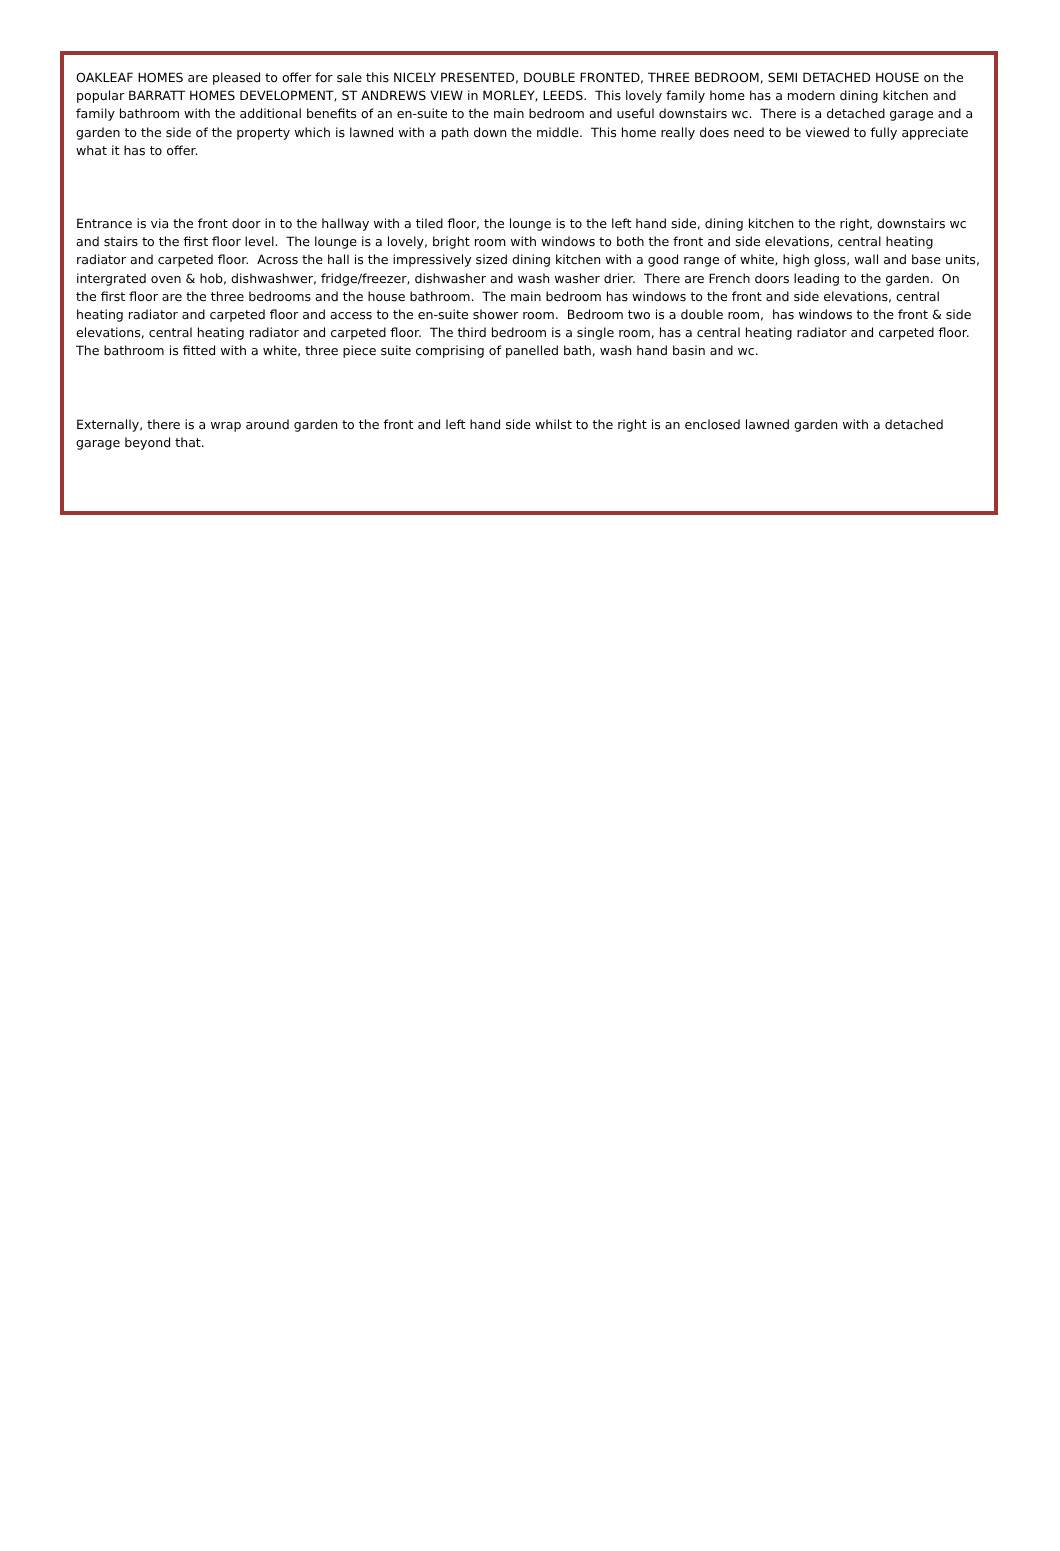OAKLEAF HOMES are pleased to offer for sale this NICELY PRESENTED, DOUBLE FRONTED, THREE BEDROOM, SEMI DETACHED HOUSE on the popular BARRATT HOMES DEVELOPMENT, ST ANDREWS VIEW in MORLEY, LEEDS. This lovely family home has a modern dining kitchen and family bathroom with the additional benefits of an en-suite to the main bedroom and useful downstairs wc. There is a detached garage and a garden to the side of the property which is lawned with a path down the middle. This home really does need to be viewed to fully appreciate what it has to offer.
Entrance is via the front door in to the hallway with a tiled floor, the lounge is to the left hand side, dining kitchen to the right, downstairs wc and stairs to the first floor level. The lounge is a lovely, bright room with windows to both the front and side elevations, central heating radiator and carpeted floor. Across the hall is the impressively sized dining kitchen with a good range of white, high gloss, wall and base units, intergrated oven & hob, dishwashwer, fridge/freezer, dishwasher and wash washer drier. There are French doors leading to the garden. On the first floor are the three bedrooms and the house bathroom. The main bedroom has windows to the front and side elevations, central heating radiator and carpeted floor and access to the en-suite shower room. Bedroom two is a double room, has windows to the front & side elevations, central heating radiator and carpeted floor. The third bedroom is a single room, has a central heating radiator and carpeted floor. The bathroom is fitted with a white, three piece suite comprising of panelled bath, wash hand basin and wc.
Externally, there is a wrap around garden to the front and left hand side whilst to the right is an enclosed lawned garden with a detached garage beyond that.